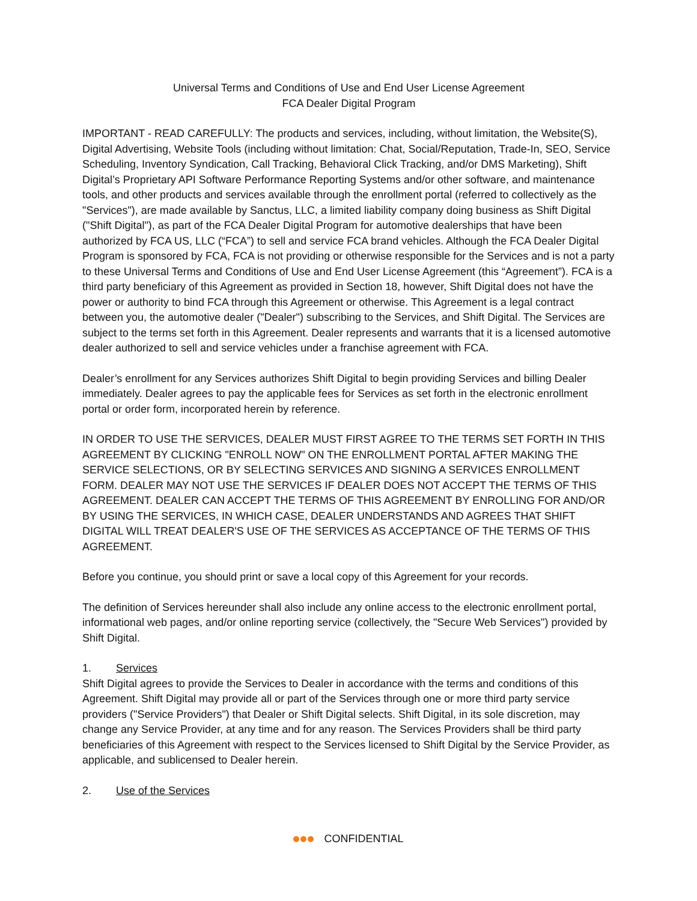Universal Terms and Conditions of Use and End User License Agreement
FCA Dealer Digital Program
IMPORTANT - READ CAREFULLY: The products and services, including, without limitation, the Website(S), Digital Advertising, Website Tools (including without limitation: Chat, Social/Reputation, Trade-In, SEO, Service Scheduling, Inventory Syndication, Call Tracking, Behavioral Click Tracking, and/or DMS Marketing), Shift Digital’s Proprietary API Software Performance Reporting Systems and/or other software, and maintenance tools, and other products and services available through the enrollment portal (referred to collectively as the "Services"), are made available by Sanctus, LLC, a limited liability company doing business as Shift Digital ("Shift Digital"), as part of the FCA Dealer Digital Program for automotive dealerships that have been authorized by FCA US, LLC (“FCA”) to sell and service FCA brand vehicles. Although the FCA Dealer Digital Program is sponsored by FCA, FCA is not providing or otherwise responsible for the Services and is not a party to these Universal Terms and Conditions of Use and End User License Agreement (this “Agreement”). FCA is a third party beneficiary of this Agreement as provided in Section 18, however, Shift Digital does not have the power or authority to bind FCA through this Agreement or otherwise. This Agreement is a legal contract between you, the automotive dealer ("Dealer") subscribing to the Services, and Shift Digital. The Services are subject to the terms set forth in this Agreement. Dealer represents and warrants that it is a licensed automotive dealer authorized to sell and service vehicles under a franchise agreement with FCA.
Dealer’s enrollment for any Services authorizes Shift Digital to begin providing Services and billing Dealer immediately. Dealer agrees to pay the applicable fees for Services as set forth in the electronic enrollment portal or order form, incorporated herein by reference.
IN ORDER TO USE THE SERVICES, DEALER MUST FIRST AGREE TO THE TERMS SET FORTH IN THIS AGREEMENT BY CLICKING "ENROLL NOW" ON THE ENROLLMENT PORTAL AFTER MAKING THE SERVICE SELECTIONS, OR BY SELECTING SERVICES AND SIGNING A SERVICES ENROLLMENT FORM. DEALER MAY NOT USE THE SERVICES IF DEALER DOES NOT ACCEPT THE TERMS OF THIS AGREEMENT. DEALER CAN ACCEPT THE TERMS OF THIS AGREEMENT BY ENROLLING FOR AND/OR BY USING THE SERVICES, IN WHICH CASE, DEALER UNDERSTANDS AND AGREES THAT SHIFT DIGITAL WILL TREAT DEALER'S USE OF THE SERVICES AS ACCEPTANCE OF THE TERMS OF THIS AGREEMENT.
Before you continue, you should print or save a local copy of this Agreement for your records.
The definition of Services hereunder shall also include any online access to the electronic enrollment portal, informational web pages, and/or online reporting service (collectively, the "Secure Web Services") provided by Shift Digital.
1. Services
Shift Digital agrees to provide the Services to Dealer in accordance with the terms and conditions of this Agreement. Shift Digital may provide all or part of the Services through one or more third party service providers ("Service Providers") that Dealer or Shift Digital selects. Shift Digital, in its sole discretion, may change any Service Provider, at any time and for any reason. The Services Providers shall be third party beneficiaries of this Agreement with respect to the Services licensed to Shift Digital by the Service Provider, as applicable, and sublicensed to Dealer herein.
2. Use of the Services
CONFIDENTIAL